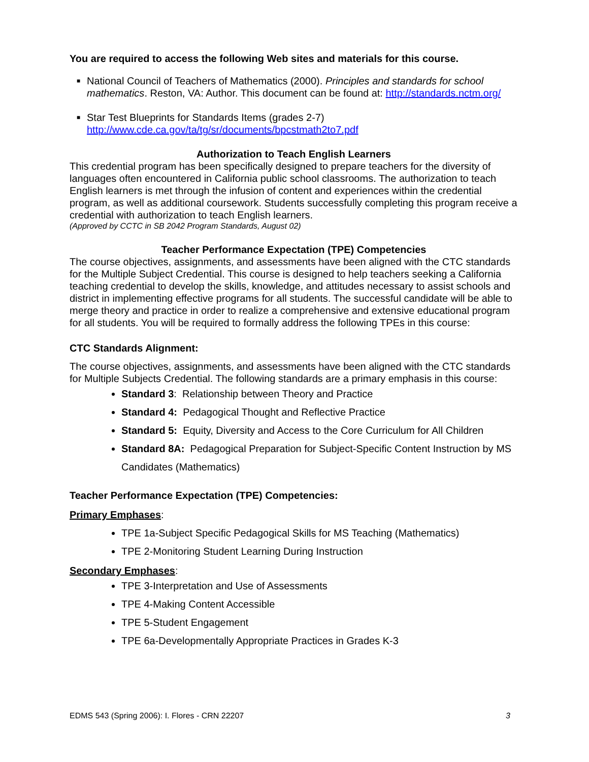You are required to access the following Web sites and materials for this course.
■ National Council of Teachers of Mathematics (2000). Principles and standards for school mathematics. Reston, VA: Author. This document can be found at: http://standards.nctm.org/
■ Star Test Blueprints for Standards Items (grades 2-7)
http://www.cde.ca.gov/ta/tg/sr/documents/bpcstmath2to7.pdf
Authorization to Teach English Learners
This credential program has been specifically designed to prepare teachers for the diversity of languages often encountered in California public school classrooms. The authorization to teach English learners is met through the infusion of content and experiences within the credential program, as well as additional coursework. Students successfully completing this program receive a credential with authorization to teach English learners.
(Approved by CCTC in SB 2042 Program Standards, August 02)
Teacher Performance Expectation (TPE) Competencies
The course objectives, assignments, and assessments have been aligned with the CTC standards for the Multiple Subject Credential. This course is designed to help teachers seeking a California teaching credential to develop the skills, knowledge, and attitudes necessary to assist schools and district in implementing effective programs for all students. The successful candidate will be able to merge theory and practice in order to realize a comprehensive and extensive educational program for all students. You will be required to formally address the following TPEs in this course:
CTC Standards Alignment:
The course objectives, assignments, and assessments have been aligned with the CTC standards for Multiple Subjects Credential. The following standards are a primary emphasis in this course:
Standard 3: Relationship between Theory and Practice
Standard 4: Pedagogical Thought and Reflective Practice
Standard 5: Equity, Diversity and Access to the Core Curriculum for All Children
Standard 8A: Pedagogical Preparation for Subject-Specific Content Instruction by MS Candidates (Mathematics)
Teacher Performance Expectation (TPE) Competencies:
Primary Emphases:
TPE 1a-Subject Specific Pedagogical Skills for MS Teaching (Mathematics)
TPE 2-Monitoring Student Learning During Instruction
Secondary Emphases:
TPE 3-Interpretation and Use of Assessments
TPE 4-Making Content Accessible
TPE 5-Student Engagement
TPE 6a-Developmentally Appropriate Practices in Grades K-3
EDMS 543 (Spring 2006): I. Flores - CRN 22207 3